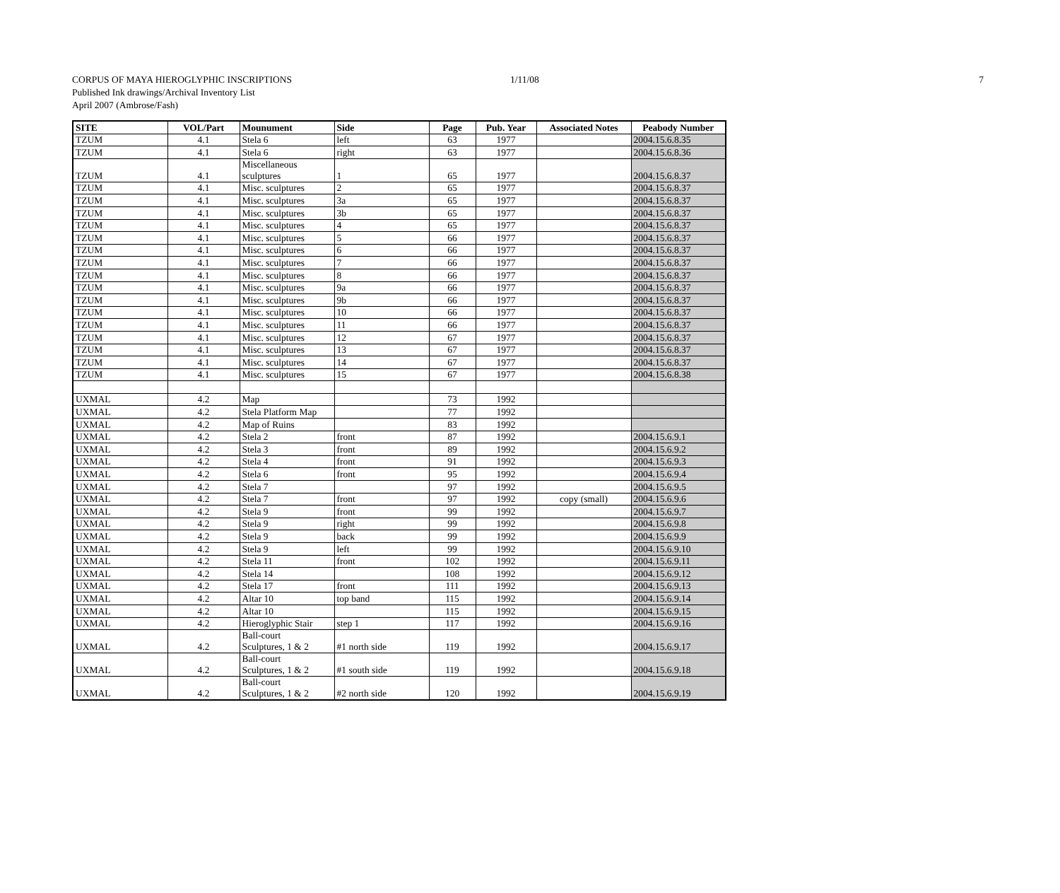CORPUS OF MAYA HIEROGLYPHIC INSCRIPTIONS
1/11/08 7
Published Ink drawings/Archival Inventory List
April 2007 (Ambrose/Fash)
| SITE | VOL/Part | Mounument | Side | Page | Pub. Year | Associated Notes | Peabody Number |
| --- | --- | --- | --- | --- | --- | --- | --- |
| TZUM | 4.1 | Stela 6 | left | 63 | 1977 | | 2004.15.6.8.35 |
| TZUM | 4.1 | Stela 6 | right | 63 | 1977 | | 2004.15.6.8.36 |
| TZUM | 4.1 | Miscellaneous sculptures | 1 | 65 | 1977 | | 2004.15.6.8.37 |
| TZUM | 4.1 | Misc. sculptures | 2 | 65 | 1977 | | 2004.15.6.8.37 |
| TZUM | 4.1 | Misc. sculptures | 3a | 65 | 1977 | | 2004.15.6.8.37 |
| TZUM | 4.1 | Misc. sculptures | 3b | 65 | 1977 | | 2004.15.6.8.37 |
| TZUM | 4.1 | Misc. sculptures | 4 | 65 | 1977 | | 2004.15.6.8.37 |
| TZUM | 4.1 | Misc. sculptures | 5 | 66 | 1977 | | 2004.15.6.8.37 |
| TZUM | 4.1 | Misc. sculptures | 6 | 66 | 1977 | | 2004.15.6.8.37 |
| TZUM | 4.1 | Misc. sculptures | 7 | 66 | 1977 | | 2004.15.6.8.37 |
| TZUM | 4.1 | Misc. sculptures | 8 | 66 | 1977 | | 2004.15.6.8.37 |
| TZUM | 4.1 | Misc. sculptures | 9a | 66 | 1977 | | 2004.15.6.8.37 |
| TZUM | 4.1 | Misc. sculptures | 9b | 66 | 1977 | | 2004.15.6.8.37 |
| TZUM | 4.1 | Misc. sculptures | 10 | 66 | 1977 | | 2004.15.6.8.37 |
| TZUM | 4.1 | Misc. sculptures | 11 | 66 | 1977 | | 2004.15.6.8.37 |
| TZUM | 4.1 | Misc. sculptures | 12 | 67 | 1977 | | 2004.15.6.8.37 |
| TZUM | 4.1 | Misc. sculptures | 13 | 67 | 1977 | | 2004.15.6.8.37 |
| TZUM | 4.1 | Misc. sculptures | 14 | 67 | 1977 | | 2004.15.6.8.37 |
| TZUM | 4.1 | Misc. sculptures | 15 | 67 | 1977 | | 2004.15.6.8.38 |
| UXMAL | 4.2 | Map | | 73 | 1992 | | |
| UXMAL | 4.2 | Stela Platform Map | | 77 | 1992 | | |
| UXMAL | 4.2 | Map of Ruins | | 83 | 1992 | | |
| UXMAL | 4.2 | Stela 2 | front | 87 | 1992 | | 2004.15.6.9.1 |
| UXMAL | 4.2 | Stela 3 | front | 89 | 1992 | | 2004.15.6.9.2 |
| UXMAL | 4.2 | Stela 4 | front | 91 | 1992 | | 2004.15.6.9.3 |
| UXMAL | 4.2 | Stela 6 | front | 95 | 1992 | | 2004.15.6.9.4 |
| UXMAL | 4.2 | Stela 7 | | 97 | 1992 | | 2004.15.6.9.5 |
| UXMAL | 4.2 | Stela 7 | front | 97 | 1992 | copy (small) | 2004.15.6.9.6 |
| UXMAL | 4.2 | Stela 9 | front | 99 | 1992 | | 2004.15.6.9.7 |
| UXMAL | 4.2 | Stela 9 | right | 99 | 1992 | | 2004.15.6.9.8 |
| UXMAL | 4.2 | Stela 9 | back | 99 | 1992 | | 2004.15.6.9.9 |
| UXMAL | 4.2 | Stela 9 | left | 99 | 1992 | | 2004.15.6.9.10 |
| UXMAL | 4.2 | Stela 11 | front | 102 | 1992 | | 2004.15.6.9.11 |
| UXMAL | 4.2 | Stela 14 | | 108 | 1992 | | 2004.15.6.9.12 |
| UXMAL | 4.2 | Stela 17 | front | 111 | 1992 | | 2004.15.6.9.13 |
| UXMAL | 4.2 | Altar 10 | top band | 115 | 1992 | | 2004.15.6.9.14 |
| UXMAL | 4.2 | Altar 10 | | 115 | 1992 | | 2004.15.6.9.15 |
| UXMAL | 4.2 | Hieroglyphic Stair | step 1 | 117 | 1992 | | 2004.15.6.9.16 |
| UXMAL | 4.2 | Ball-court Sculptures, 1 & 2 | #1 north side | 119 | 1992 | | 2004.15.6.9.17 |
| UXMAL | 4.2 | Ball-court Sculptures, 1 & 2 | #1 south side | 119 | 1992 | | 2004.15.6.9.18 |
| UXMAL | 4.2 | Ball-court Sculptures, 1 & 2 | #2 north side | 120 | 1992 | | 2004.15.6.9.19 |